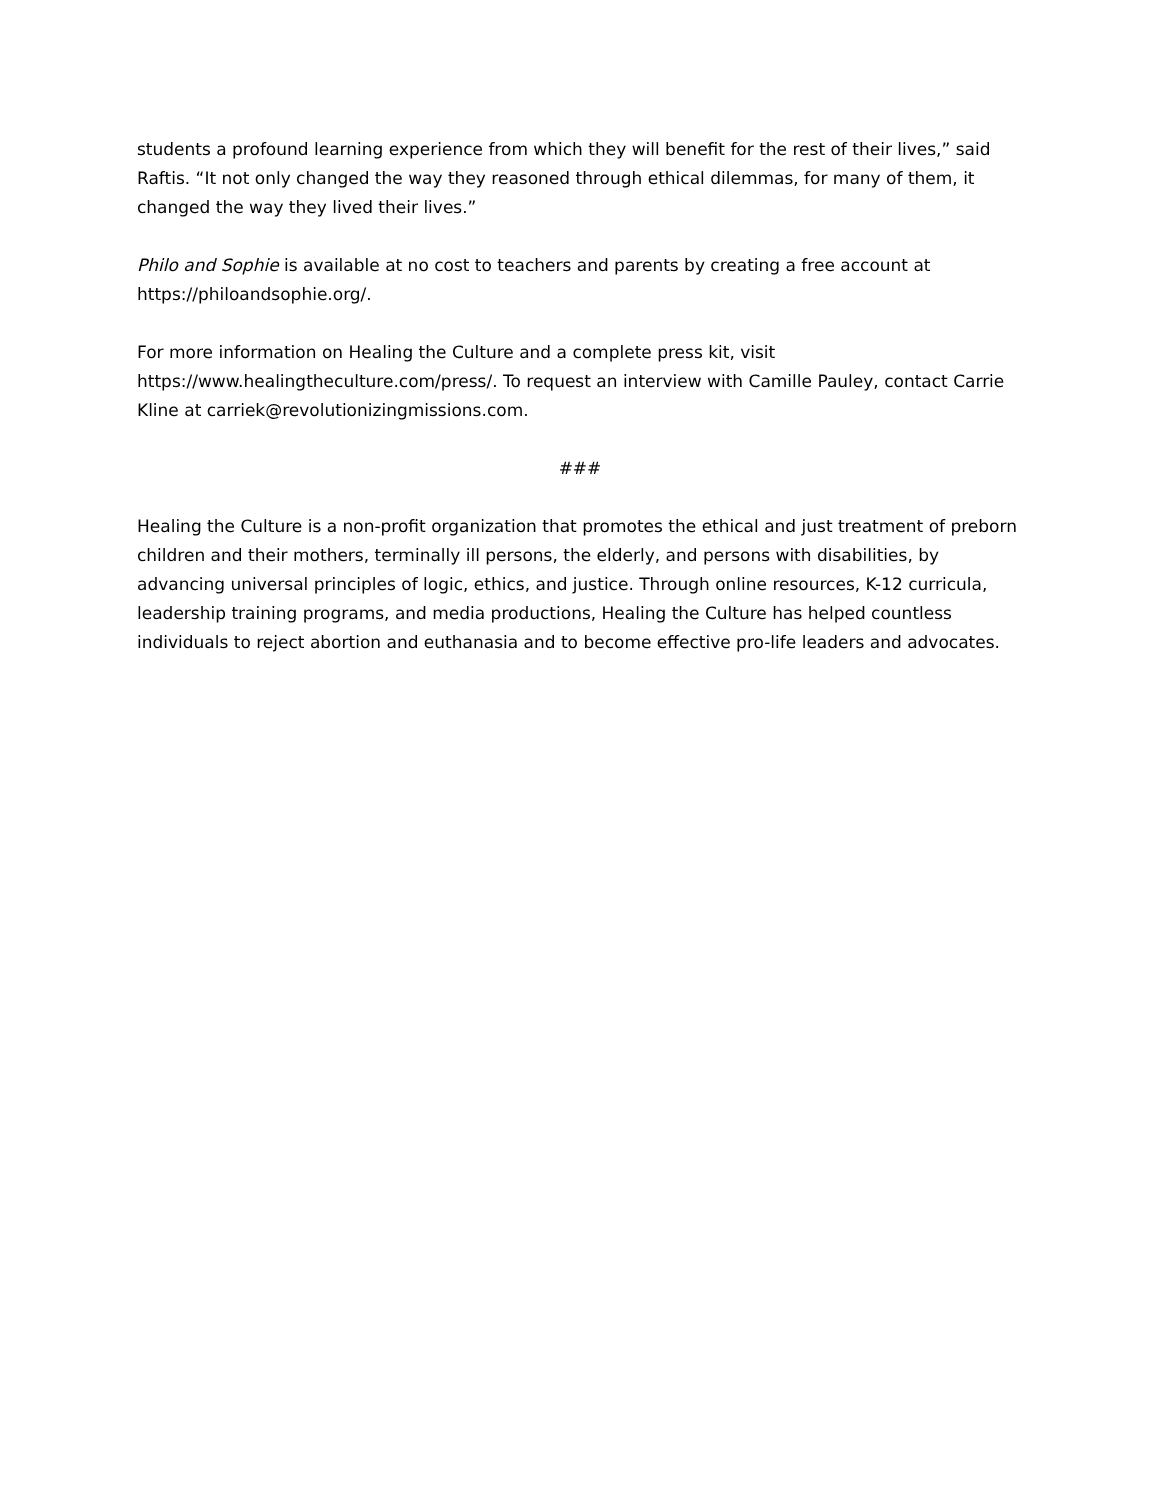students a profound learning experience from which they will benefit for the rest of their lives,” said Raftis. “It not only changed the way they reasoned through ethical dilemmas, for many of them, it changed the way they lived their lives.”
Philo and Sophie is available at no cost to teachers and parents by creating a free account at https://philoandsophie.org/.
For more information on Healing the Culture and a complete press kit, visit https://www.healingtheculture.com/press/. To request an interview with Camille Pauley, contact Carrie Kline at carriek@revolutionizingmissions.com.
###
Healing the Culture is a non-profit organization that promotes the ethical and just treatment of preborn children and their mothers, terminally ill persons, the elderly, and persons with disabilities, by advancing universal principles of logic, ethics, and justice. Through online resources, K-12 curricula, leadership training programs, and media productions, Healing the Culture has helped countless individuals to reject abortion and euthanasia and to become effective pro-life leaders and advocates.